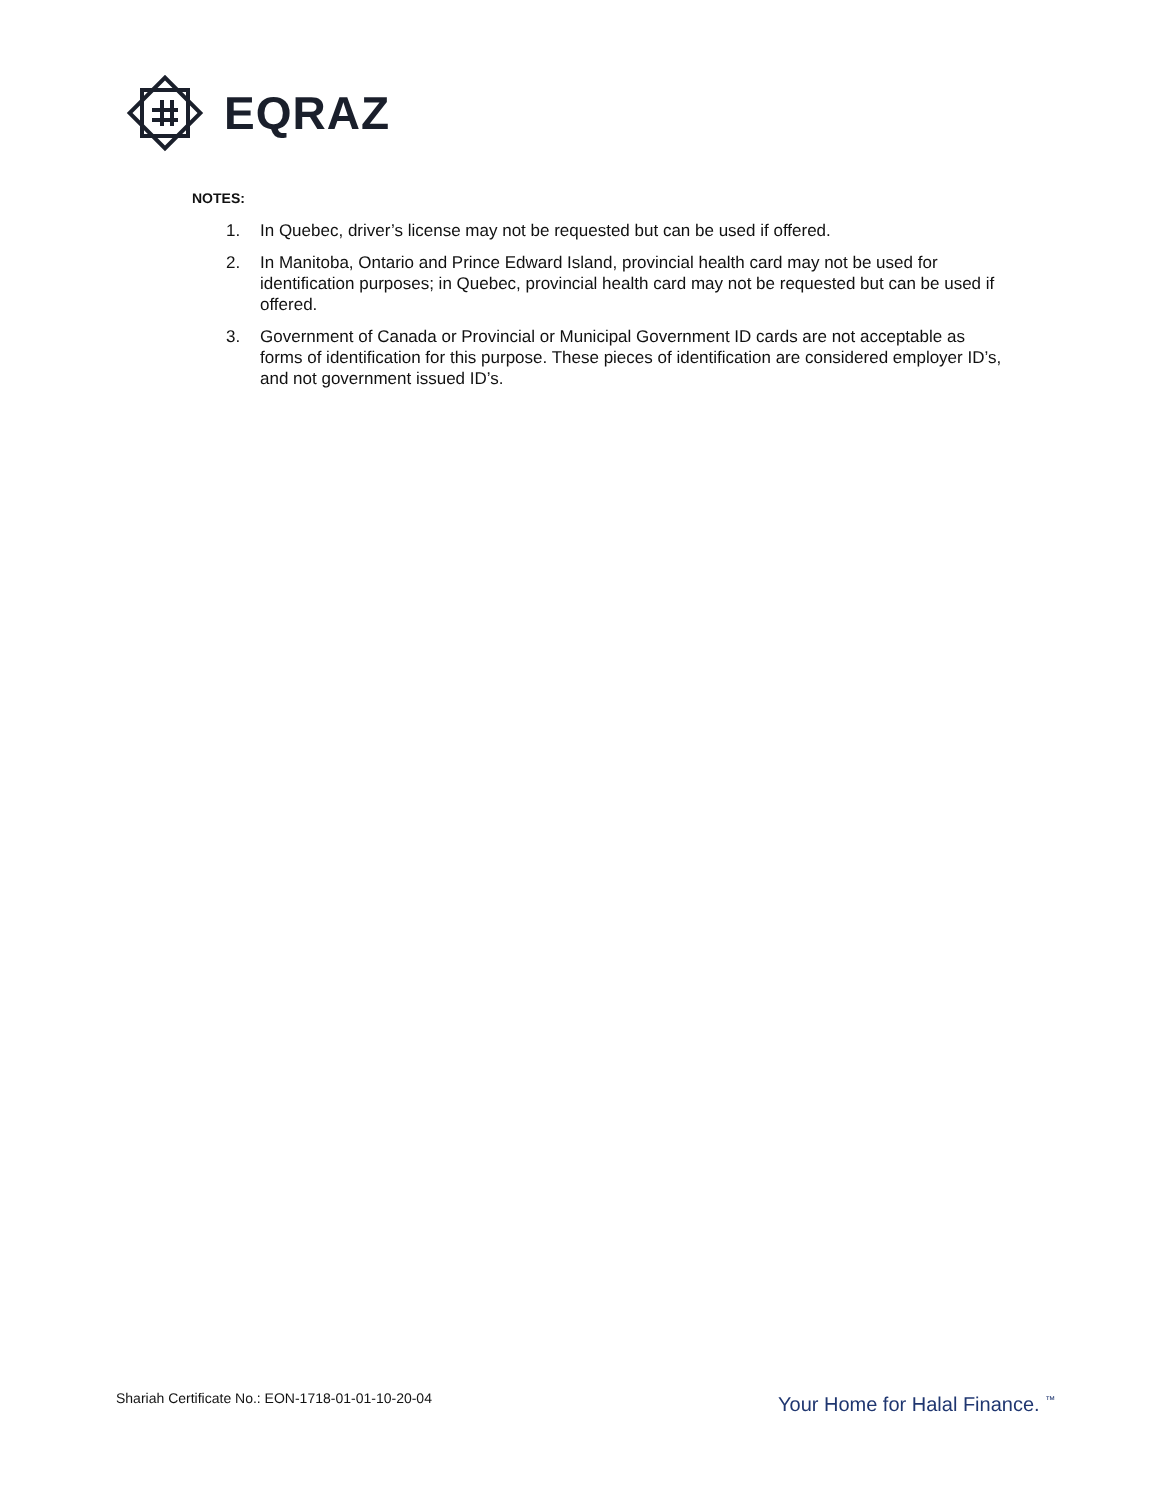EQRAZ
NOTES:
1. In Quebec, driver’s license may not be requested but can be used if offered.
2. In Manitoba, Ontario and Prince Edward Island, provincial health card may not be used for identification purposes; in Quebec, provincial health card may not be requested but can be used if offered.
3. Government of Canada or Provincial or Municipal Government ID cards are not acceptable as forms of identification for this purpose. These pieces of identification are considered employer ID’s, and not government issued ID’s.
Shariah Certificate No.: EON-1718-01-01-10-20-04
Your Home for Halal Finance. <sup>™</sup>